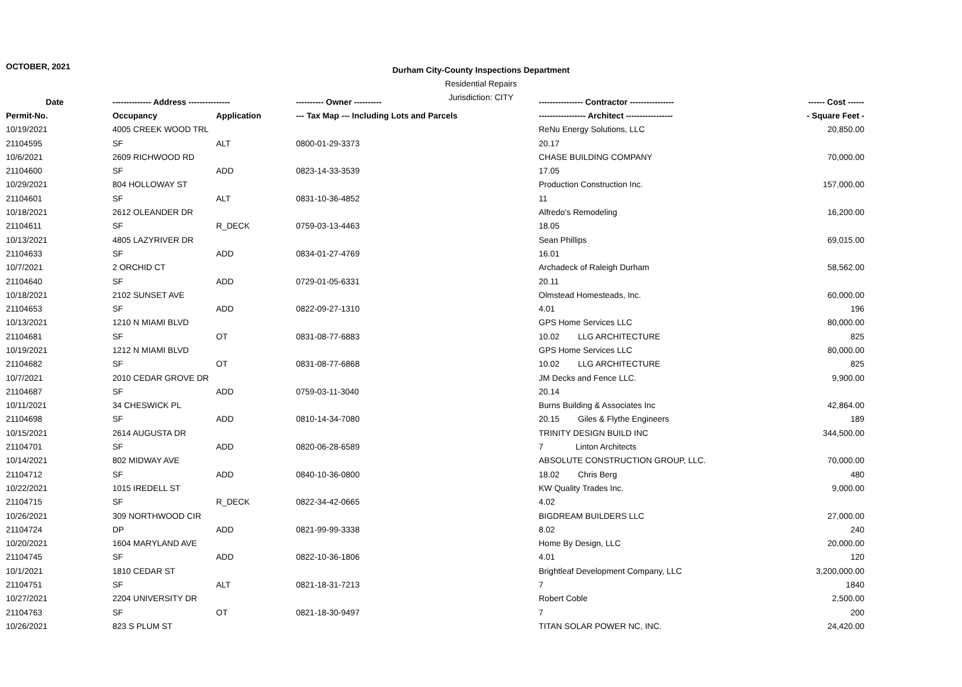OCTOBER, 2021
Durham City-County Inspections Department
Residential Repairs
Jurisdiction: CITY
| Date | -------------- Address --------------- | | ---------- Owner ---------- | ---------------- Contractor ---------------- | ------ Cost ------ |
| --- | --- | --- | --- | --- | --- |
| Permit-No. | Occupancy | Application | --- Tax Map --- Including Lots and Parcels | ----------------- Architect ----------------- | - Square Feet - |
| 10/19/2021 | 4005 CREEK WOOD TRL | | | ReNu Energy Solutions, LLC | 20,850.00 |
| 21104595 | SF | ALT | 0800-01-29-3373 | 20.17 | |
| 10/6/2021 | 2609 RICHWOOD RD | | | CHASE BUILDING COMPANY | 70,000.00 |
| 21104600 | SF | ADD | 0823-14-33-3539 | 17.05 | |
| 10/29/2021 | 804 HOLLOWAY ST | | | Production Construction Inc. | 157,000.00 |
| 21104601 | SF | ALT | 0831-10-36-4852 | 11 | |
| 10/18/2021 | 2612 OLEANDER DR | | | Alfredo's Remodeling | 16,200.00 |
| 21104611 | SF | R_DECK | 0759-03-13-4463 | 18.05 | |
| 10/13/2021 | 4805 LAZYRIVER DR | | | Sean Phillips | 69,015.00 |
| 21104633 | SF | ADD | 0834-01-27-4769 | 16.01 | |
| 10/7/2021 | 2 ORCHID CT | | | Archadeck of Raleigh Durham | 58,562.00 |
| 21104640 | SF | ADD | 0729-01-05-6331 | 20.11 | |
| 10/18/2021 | 2102 SUNSET AVE | | | Olmstead Homesteads, Inc. | 60,000.00 |
| 21104653 | SF | ADD | 0822-09-27-1310 | 4.01 | 196 |
| 10/13/2021 | 1210 N MIAMI BLVD | | | GPS Home Services LLC | 80,000.00 |
| 21104681 | SF | OT | 0831-08-77-6883 | 10.02 LLG ARCHITECTURE | 825 |
| 10/19/2021 | 1212 N MIAMI BLVD | | | GPS Home Services LLC | 80,000.00 |
| 21104682 | SF | OT | 0831-08-77-6868 | 10.02 LLG ARCHITECTURE | 825 |
| 10/7/2021 | 2010 CEDAR GROVE DR | | | JM Decks and Fence LLC. | 9,900.00 |
| 21104687 | SF | ADD | 0759-03-11-3040 | 20.14 | |
| 10/11/2021 | 34 CHESWICK PL | | | Burns Building & Associates Inc | 42,864.00 |
| 21104698 | SF | ADD | 0810-14-34-7080 | 20.15 Giles & Flythe Engineers | 189 |
| 10/15/2021 | 2614 AUGUSTA DR | | | TRINITY DESIGN BUILD INC | 344,500.00 |
| 21104701 | SF | ADD | 0820-06-28-6589 | 7 Linton Architects | |
| 10/14/2021 | 802 MIDWAY AVE | | | ABSOLUTE CONSTRUCTION GROUP, LLC. | 70,000.00 |
| 21104712 | SF | ADD | 0840-10-36-0800 | 18.02 Chris Berg | 480 |
| 10/22/2021 | 1015 IREDELL ST | | | KW Quality Trades Inc. | 9,000.00 |
| 21104715 | SF | R_DECK | 0822-34-42-0665 | 4.02 | |
| 10/26/2021 | 309 NORTHWOOD CIR | | | BIGDREAM BUILDERS LLC | 27,000.00 |
| 21104724 | DP | ADD | 0821-99-99-3338 | 8.02 | 240 |
| 10/20/2021 | 1604 MARYLAND AVE | | | Home By Design, LLC | 20,000.00 |
| 21104745 | SF | ADD | 0822-10-36-1806 | 4.01 | 120 |
| 10/1/2021 | 1810 CEDAR ST | | | Brightleaf Development Company, LLC | 3,200,000.00 |
| 21104751 | SF | ALT | 0821-18-31-7213 | 7 | 1840 |
| 10/27/2021 | 2204 UNIVERSITY DR | | | Robert Coble | 2,500.00 |
| 21104763 | SF | OT | 0821-18-30-9497 | 7 | 200 |
| 10/26/2021 | 823 S PLUM ST | | | TITAN SOLAR POWER NC, INC. | 24,420.00 |